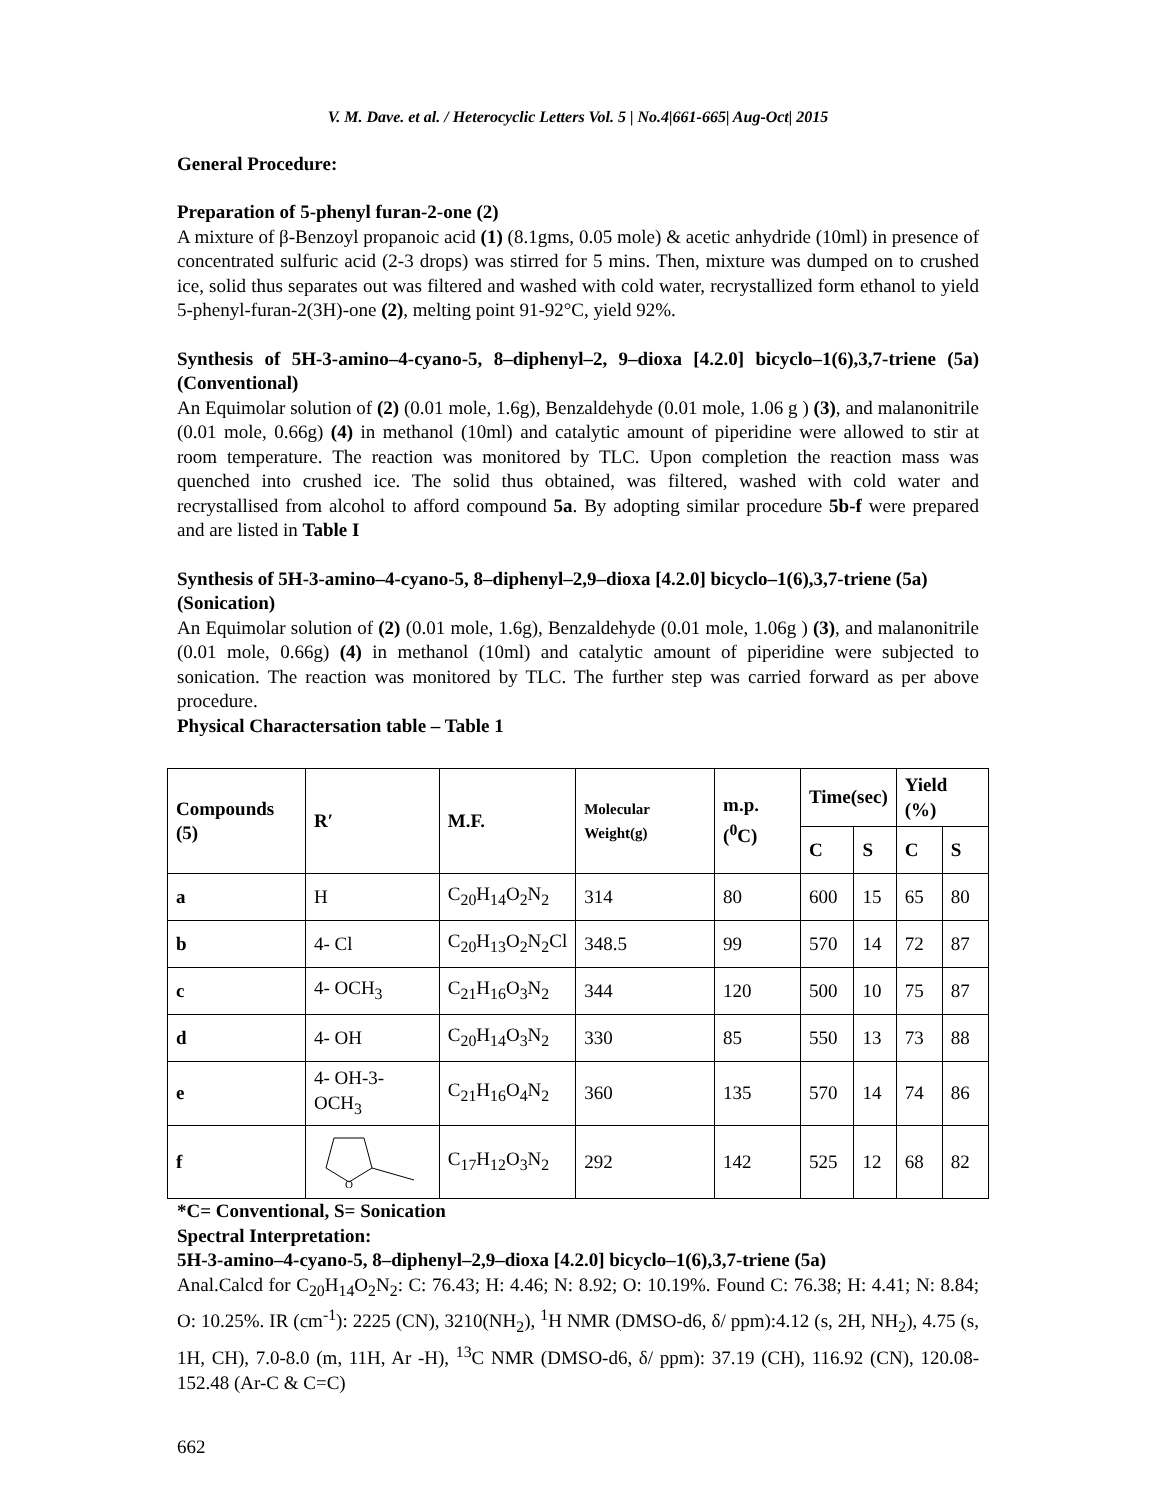V. M. Dave. et al. / Heterocyclic Letters Vol. 5 | No.4|661-665| Aug-Oct| 2015
General Procedure:
Preparation of 5-phenyl furan-2-one (2)
A mixture of β-Benzoyl propanoic acid (1) (8.1gms, 0.05 mole) & acetic anhydride (10ml) in presence of concentrated sulfuric acid (2-3 drops) was stirred for 5 mins. Then, mixture was dumped on to crushed ice, solid thus separates out was filtered and washed with cold water, recrystallized form ethanol to yield 5-phenyl-furan-2(3H)-one (2), melting point 91-92°C, yield 92%.
Synthesis of 5H-3-amino–4-cyano-5, 8–diphenyl–2, 9–dioxa [4.2.0] bicyclo–1(6),3,7-triene (5a) (Conventional)
An Equimolar solution of (2) (0.01 mole, 1.6g), Benzaldehyde (0.01 mole, 1.06 g ) (3), and malanonitrile (0.01 mole, 0.66g) (4) in methanol (10ml) and catalytic amount of piperidine were allowed to stir at room temperature. The reaction was monitored by TLC. Upon completion the reaction mass was quenched into crushed ice. The solid thus obtained, was filtered, washed with cold water and recrystallised from alcohol to afford compound 5a. By adopting similar procedure 5b-f were prepared and are listed in Table I
Synthesis of 5H-3-amino–4-cyano-5, 8–diphenyl–2,9–dioxa [4.2.0] bicyclo–1(6),3,7-triene (5a) (Sonication)
An Equimolar solution of (2) (0.01 mole, 1.6g), Benzaldehyde (0.01 mole, 1.06g ) (3), and malanonitrile (0.01 mole, 0.66g) (4) in methanol (10ml) and catalytic amount of piperidine were subjected to sonication. The reaction was monitored by TLC. The further step was carried forward as per above procedure.
Physical Charactersation table – Table 1
| Compounds (5) | R′ | M.F. | Molecular Weight(g) | m.p. (<sup>0</sup>C) | Time(sec) | | Yield (%) | |
| --- | --- | --- | --- | --- | --- | --- | --- | --- |
| | | | | | C | S | C | S |
| a | H | C<sub>20</sub>H<sub>14</sub>O<sub>2</sub>N<sub>2</sub> | 314 | 80 | 600 | 15 | 65 | 80 |
| b | 4- Cl | C<sub>20</sub>H<sub>13</sub>O<sub>2</sub>N<sub>2</sub>Cl | 348.5 | 99 | 570 | 14 | 72 | 87 |
| c | 4- OCH<sub>3</sub> | C<sub>21</sub>H<sub>16</sub>O<sub>3</sub>N<sub>2</sub> | 344 | 120 | 500 | 10 | 75 | 87 |
| d | 4- OH | C<sub>20</sub>H<sub>14</sub>O<sub>3</sub>N<sub>2</sub> | 330 | 85 | 550 | 13 | 73 | 88 |
| e | 4- OH-3-OCH<sub>3</sub> | C<sub>21</sub>H<sub>16</sub>O<sub>4</sub>N<sub>2</sub> | 360 | 135 | 570 | 14 | 74 | 86 |
| f | O | C<sub>17</sub>H<sub>12</sub>O<sub>3</sub>N<sub>2</sub> | 292 | 142 | 525 | 12 | 68 | 82 |
*C= Conventional, S= Sonication
Spectral Interpretation:
5H-3-amino–4-cyano-5, 8–diphenyl–2,9–dioxa [4.2.0] bicyclo–1(6),3,7-triene (5a)
Anal.Calcd for C<sub>20</sub>H<sub>14</sub>O<sub>2</sub>N<sub>2</sub>: C: 76.43; H: 4.46; N: 8.92; O: 10.19%. Found C: 76.38; H: 4.41; N: 8.84; O: 10.25%. IR (cm<sup>-1</sup>): 2225 (CN), 3210(NH<sub>2</sub>), <sup>1</sup>H NMR (DMSO-d6, δ/ ppm):4.12 (s, 2H, NH<sub>2</sub>), 4.75 (s, 1H, CH), 7.0-8.0 (m, 11H, Ar -H), <sup>13</sup>C NMR (DMSO-d6, δ/ ppm): 37.19 (CH), 116.92 (CN), 120.08- 152.48 (Ar-C & C=C)
662